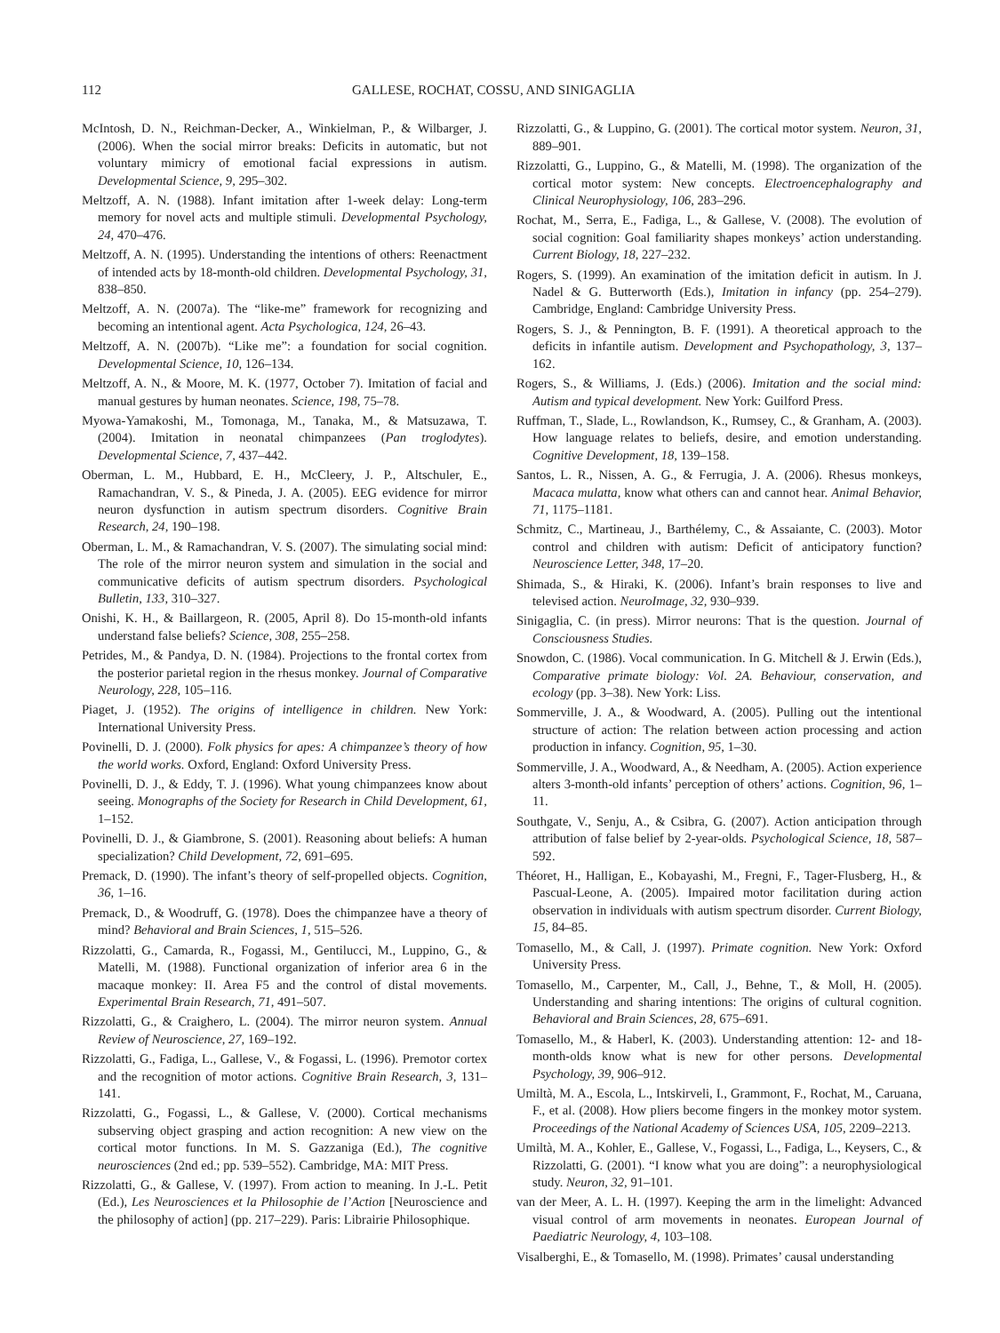112 GALLESE, ROCHAT, COSSU, AND SINIGAGLIA
McIntosh, D. N., Reichman-Decker, A., Winkielman, P., & Wilbarger, J. (2006). When the social mirror breaks: Deficits in automatic, but not voluntary mimicry of emotional facial expressions in autism. Developmental Science, 9, 295–302.
Meltzoff, A. N. (1988). Infant imitation after 1-week delay: Long-term memory for novel acts and multiple stimuli. Developmental Psychology, 24, 470–476.
Meltzoff, A. N. (1995). Understanding the intentions of others: Reenactment of intended acts by 18-month-old children. Developmental Psychology, 31, 838–850.
Meltzoff, A. N. (2007a). The “like-me” framework for recognizing and becoming an intentional agent. Acta Psychologica, 124, 26–43.
Meltzoff, A. N. (2007b). “Like me”: a foundation for social cognition. Developmental Science, 10, 126–134.
Meltzoff, A. N., & Moore, M. K. (1977, October 7). Imitation of facial and manual gestures by human neonates. Science, 198, 75–78.
Myowa-Yamakoshi, M., Tomonaga, M., Tanaka, M., & Matsuzawa, T. (2004). Imitation in neonatal chimpanzees (Pan troglodytes). Developmental Science, 7, 437–442.
Oberman, L. M., Hubbard, E. H., McCleery, J. P., Altschuler, E., Ramachandran, V. S., & Pineda, J. A. (2005). EEG evidence for mirror neuron dysfunction in autism spectrum disorders. Cognitive Brain Research, 24, 190–198.
Oberman, L. M., & Ramachandran, V. S. (2007). The simulating social mind: The role of the mirror neuron system and simulation in the social and communicative deficits of autism spectrum disorders. Psychological Bulletin, 133, 310–327.
Onishi, K. H., & Baillargeon, R. (2005, April 8). Do 15-month-old infants understand false beliefs? Science, 308, 255–258.
Petrides, M., & Pandya, D. N. (1984). Projections to the frontal cortex from the posterior parietal region in the rhesus monkey. Journal of Comparative Neurology, 228, 105–116.
Piaget, J. (1952). The origins of intelligence in children. New York: International University Press.
Povinelli, D. J. (2000). Folk physics for apes: A chimpanzee’s theory of how the world works. Oxford, England: Oxford University Press.
Povinelli, D. J., & Eddy, T. J. (1996). What young chimpanzees know about seeing. Monographs of the Society for Research in Child Development, 61, 1–152.
Povinelli, D. J., & Giambrone, S. (2001). Reasoning about beliefs: A human specialization? Child Development, 72, 691–695.
Premack, D. (1990). The infant’s theory of self-propelled objects. Cognition, 36, 1–16.
Premack, D., & Woodruff, G. (1978). Does the chimpanzee have a theory of mind? Behavioral and Brain Sciences, 1, 515–526.
Rizzolatti, G., Camarda, R., Fogassi, M., Gentilucci, M., Luppino, G., & Matelli, M. (1988). Functional organization of inferior area 6 in the macaque monkey: II. Area F5 and the control of distal movements. Experimental Brain Research, 71, 491–507.
Rizzolatti, G., & Craighero, L. (2004). The mirror neuron system. Annual Review of Neuroscience, 27, 169–192.
Rizzolatti, G., Fadiga, L., Gallese, V., & Fogassi, L. (1996). Premotor cortex and the recognition of motor actions. Cognitive Brain Research, 3, 131–141.
Rizzolatti, G., Fogassi, L., & Gallese, V. (2000). Cortical mechanisms subserving object grasping and action recognition: A new view on the cortical motor functions. In M. S. Gazzaniga (Ed.), The cognitive neurosciences (2nd ed.; pp. 539–552). Cambridge, MA: MIT Press.
Rizzolatti, G., & Gallese, V. (1997). From action to meaning. In J.-L. Petit (Ed.), Les Neurosciences et la Philosophie de l’Action [Neuroscience and the philosophy of action] (pp. 217–229). Paris: Librairie Philosophique.
Rizzolatti, G., & Luppino, G. (2001). The cortical motor system. Neuron, 31, 889–901.
Rizzolatti, G., Luppino, G., & Matelli, M. (1998). The organization of the cortical motor system: New concepts. Electroencephalography and Clinical Neurophysiology, 106, 283–296.
Rochat, M., Serra, E., Fadiga, L., & Gallese, V. (2008). The evolution of social cognition: Goal familiarity shapes monkeys’ action understanding. Current Biology, 18, 227–232.
Rogers, S. (1999). An examination of the imitation deficit in autism. In J. Nadel & G. Butterworth (Eds.), Imitation in infancy (pp. 254–279). Cambridge, England: Cambridge University Press.
Rogers, S. J., & Pennington, B. F. (1991). A theoretical approach to the deficits in infantile autism. Development and Psychopathology, 3, 137–162.
Rogers, S., & Williams, J. (Eds.) (2006). Imitation and the social mind: Autism and typical development. New York: Guilford Press.
Ruffman, T., Slade, L., Rowlandson, K., Rumsey, C., & Granham, A. (2003). How language relates to beliefs, desire, and emotion understanding. Cognitive Development, 18, 139–158.
Santos, L. R., Nissen, A. G., & Ferrugia, J. A. (2006). Rhesus monkeys, Macaca mulatta, know what others can and cannot hear. Animal Behavior, 71, 1175–1181.
Schmitz, C., Martineau, J., Barthélemy, C., & Assaiante, C. (2003). Motor control and children with autism: Deficit of anticipatory function? Neuroscience Letter, 348, 17–20.
Shimada, S., & Hiraki, K. (2006). Infant’s brain responses to live and televised action. NeuroImage, 32, 930–939.
Sinigaglia, C. (in press). Mirror neurons: That is the question. Journal of Consciousness Studies.
Snowdon, C. (1986). Vocal communication. In G. Mitchell & J. Erwin (Eds.), Comparative primate biology: Vol. 2A. Behaviour, conservation, and ecology (pp. 3–38). New York: Liss.
Sommerville, J. A., & Woodward, A. (2005). Pulling out the intentional structure of action: The relation between action processing and action production in infancy. Cognition, 95, 1–30.
Sommerville, J. A., Woodward, A., & Needham, A. (2005). Action experience alters 3-month-old infants’ perception of others’ actions. Cognition, 96, 1–11.
Southgate, V., Senju, A., & Csibra, G. (2007). Action anticipation through attribution of false belief by 2-year-olds. Psychological Science, 18, 587–592.
Théoret, H., Halligan, E., Kobayashi, M., Fregni, F., Tager-Flusberg, H., & Pascual-Leone, A. (2005). Impaired motor facilitation during action observation in individuals with autism spectrum disorder. Current Biology, 15, 84–85.
Tomasello, M., & Call, J. (1997). Primate cognition. New York: Oxford University Press.
Tomasello, M., Carpenter, M., Call, J., Behne, T., & Moll, H. (2005). Understanding and sharing intentions: The origins of cultural cognition. Behavioral and Brain Sciences, 28, 675–691.
Tomasello, M., & Haberl, K. (2003). Understanding attention: 12- and 18-month-olds know what is new for other persons. Developmental Psychology, 39, 906–912.
Umiltà, M. A., Escola, L., Intskirveli, I., Grammont, F., Rochat, M., Caruana, F., et al. (2008). How pliers become fingers in the monkey motor system. Proceedings of the National Academy of Sciences USA, 105, 2209–2213.
Umiltà, M. A., Kohler, E., Gallese, V., Fogassi, L., Fadiga, L., Keysers, C., & Rizzolatti, G. (2001). “I know what you are doing”: a neurophysiological study. Neuron, 32, 91–101.
van der Meer, A. L. H. (1997). Keeping the arm in the limelight: Advanced visual control of arm movements in neonates. European Journal of Paediatric Neurology, 4, 103–108.
Visalberghi, E., & Tomasello, M. (1998). Primates’ causal understanding